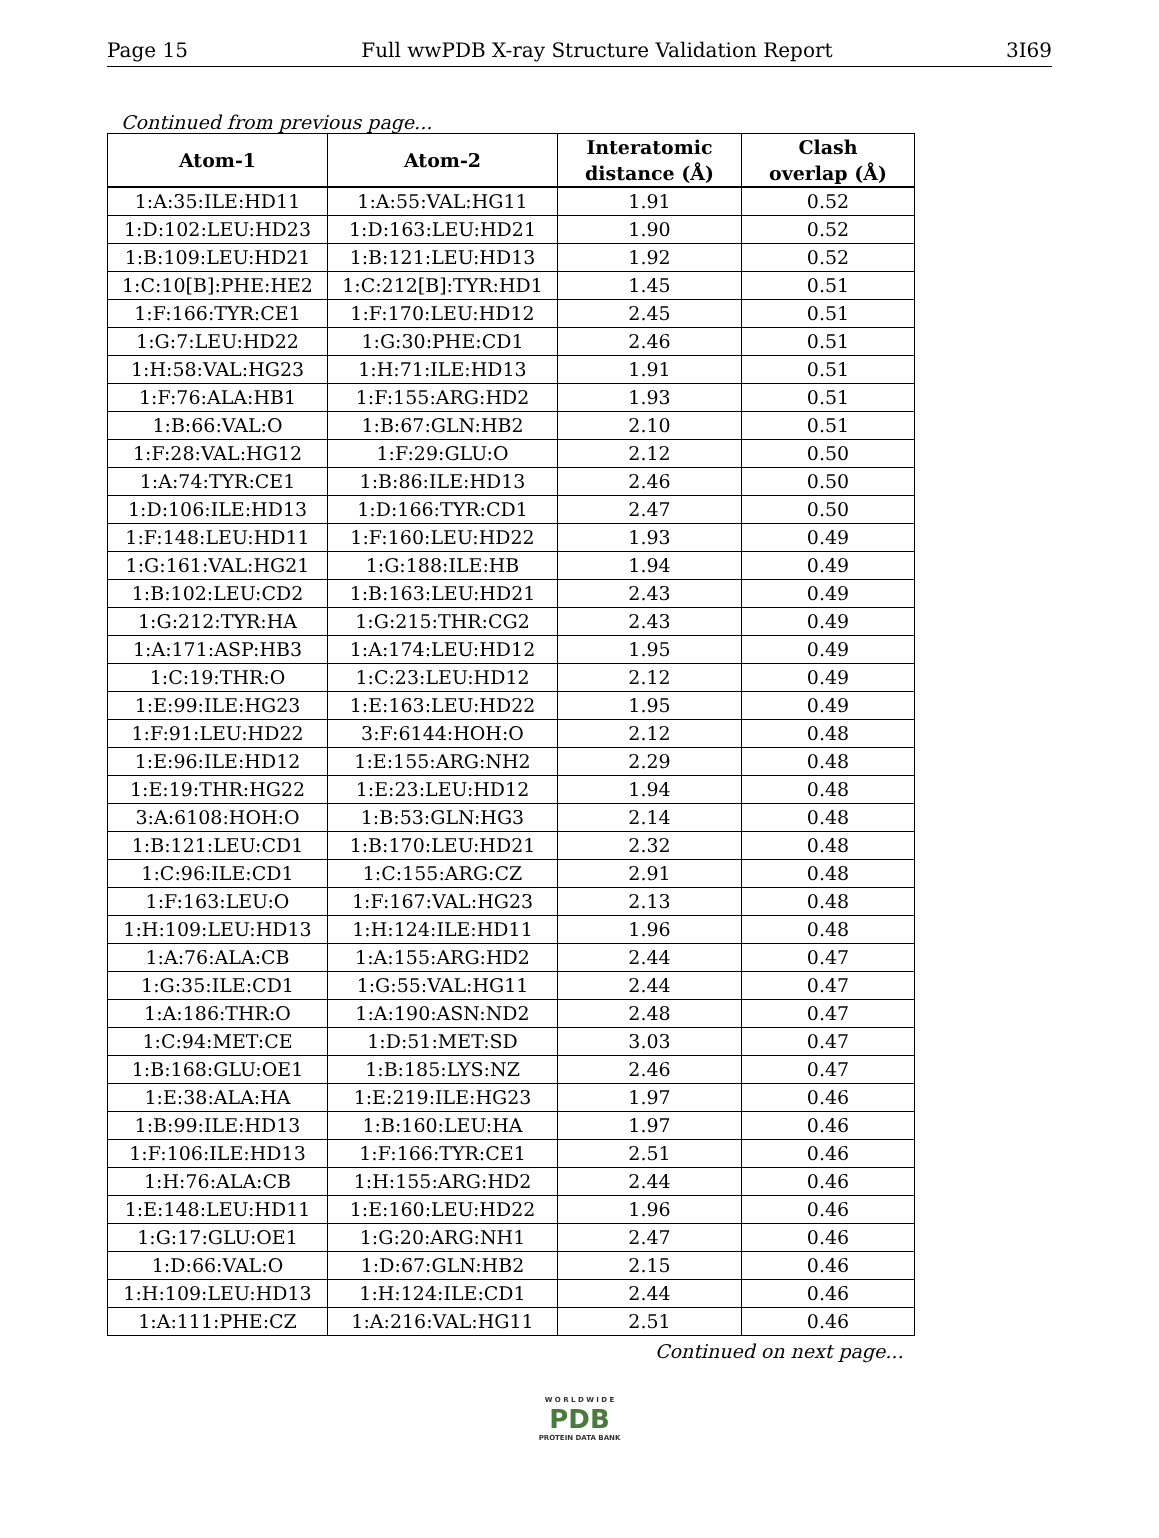Page 15 Full wwPDB X-ray Structure Validation Report 3I69
Continued from previous page...
| Atom-1 | Atom-2 | Interatomic distance (Å) | Clash overlap (Å) |
| --- | --- | --- | --- |
| 1:A:35:ILE:HD11 | 1:A:55:VAL:HG11 | 1.91 | 0.52 |
| 1:D:102:LEU:HD23 | 1:D:163:LEU:HD21 | 1.90 | 0.52 |
| 1:B:109:LEU:HD21 | 1:B:121:LEU:HD13 | 1.92 | 0.52 |
| 1:C:10[B]:PHE:HE2 | 1:C:212[B]:TYR:HD1 | 1.45 | 0.51 |
| 1:F:166:TYR:CE1 | 1:F:170:LEU:HD12 | 2.45 | 0.51 |
| 1:G:7:LEU:HD22 | 1:G:30:PHE:CD1 | 2.46 | 0.51 |
| 1:H:58:VAL:HG23 | 1:H:71:ILE:HD13 | 1.91 | 0.51 |
| 1:F:76:ALA:HB1 | 1:F:155:ARG:HD2 | 1.93 | 0.51 |
| 1:B:66:VAL:O | 1:B:67:GLN:HB2 | 2.10 | 0.51 |
| 1:F:28:VAL:HG12 | 1:F:29:GLU:O | 2.12 | 0.50 |
| 1:A:74:TYR:CE1 | 1:B:86:ILE:HD13 | 2.46 | 0.50 |
| 1:D:106:ILE:HD13 | 1:D:166:TYR:CD1 | 2.47 | 0.50 |
| 1:F:148:LEU:HD11 | 1:F:160:LEU:HD22 | 1.93 | 0.49 |
| 1:G:161:VAL:HG21 | 1:G:188:ILE:HB | 1.94 | 0.49 |
| 1:B:102:LEU:CD2 | 1:B:163:LEU:HD21 | 2.43 | 0.49 |
| 1:G:212:TYR:HA | 1:G:215:THR:CG2 | 2.43 | 0.49 |
| 1:A:171:ASP:HB3 | 1:A:174:LEU:HD12 | 1.95 | 0.49 |
| 1:C:19:THR:O | 1:C:23:LEU:HD12 | 2.12 | 0.49 |
| 1:E:99:ILE:HG23 | 1:E:163:LEU:HD22 | 1.95 | 0.49 |
| 1:F:91:LEU:HD22 | 3:F:6144:HOH:O | 2.12 | 0.48 |
| 1:E:96:ILE:HD12 | 1:E:155:ARG:NH2 | 2.29 | 0.48 |
| 1:E:19:THR:HG22 | 1:E:23:LEU:HD12 | 1.94 | 0.48 |
| 3:A:6108:HOH:O | 1:B:53:GLN:HG3 | 2.14 | 0.48 |
| 1:B:121:LEU:CD1 | 1:B:170:LEU:HD21 | 2.32 | 0.48 |
| 1:C:96:ILE:CD1 | 1:C:155:ARG:CZ | 2.91 | 0.48 |
| 1:F:163:LEU:O | 1:F:167:VAL:HG23 | 2.13 | 0.48 |
| 1:H:109:LEU:HD13 | 1:H:124:ILE:HD11 | 1.96 | 0.48 |
| 1:A:76:ALA:CB | 1:A:155:ARG:HD2 | 2.44 | 0.47 |
| 1:G:35:ILE:CD1 | 1:G:55:VAL:HG11 | 2.44 | 0.47 |
| 1:A:186:THR:O | 1:A:190:ASN:ND2 | 2.48 | 0.47 |
| 1:C:94:MET:CE | 1:D:51:MET:SD | 3.03 | 0.47 |
| 1:B:168:GLU:OE1 | 1:B:185:LYS:NZ | 2.46 | 0.47 |
| 1:E:38:ALA:HA | 1:E:219:ILE:HG23 | 1.97 | 0.46 |
| 1:B:99:ILE:HD13 | 1:B:160:LEU:HA | 1.97 | 0.46 |
| 1:F:106:ILE:HD13 | 1:F:166:TYR:CE1 | 2.51 | 0.46 |
| 1:H:76:ALA:CB | 1:H:155:ARG:HD2 | 2.44 | 0.46 |
| 1:E:148:LEU:HD11 | 1:E:160:LEU:HD22 | 1.96 | 0.46 |
| 1:G:17:GLU:OE1 | 1:G:20:ARG:NH1 | 2.47 | 0.46 |
| 1:D:66:VAL:O | 1:D:67:GLN:HB2 | 2.15 | 0.46 |
| 1:H:109:LEU:HD13 | 1:H:124:ILE:CD1 | 2.44 | 0.46 |
| 1:A:111:PHE:CZ | 1:A:216:VAL:HG11 | 2.51 | 0.46 |
Continued on next page...
W O R L D W I D E
PDB
PROTEIN DATA BANK